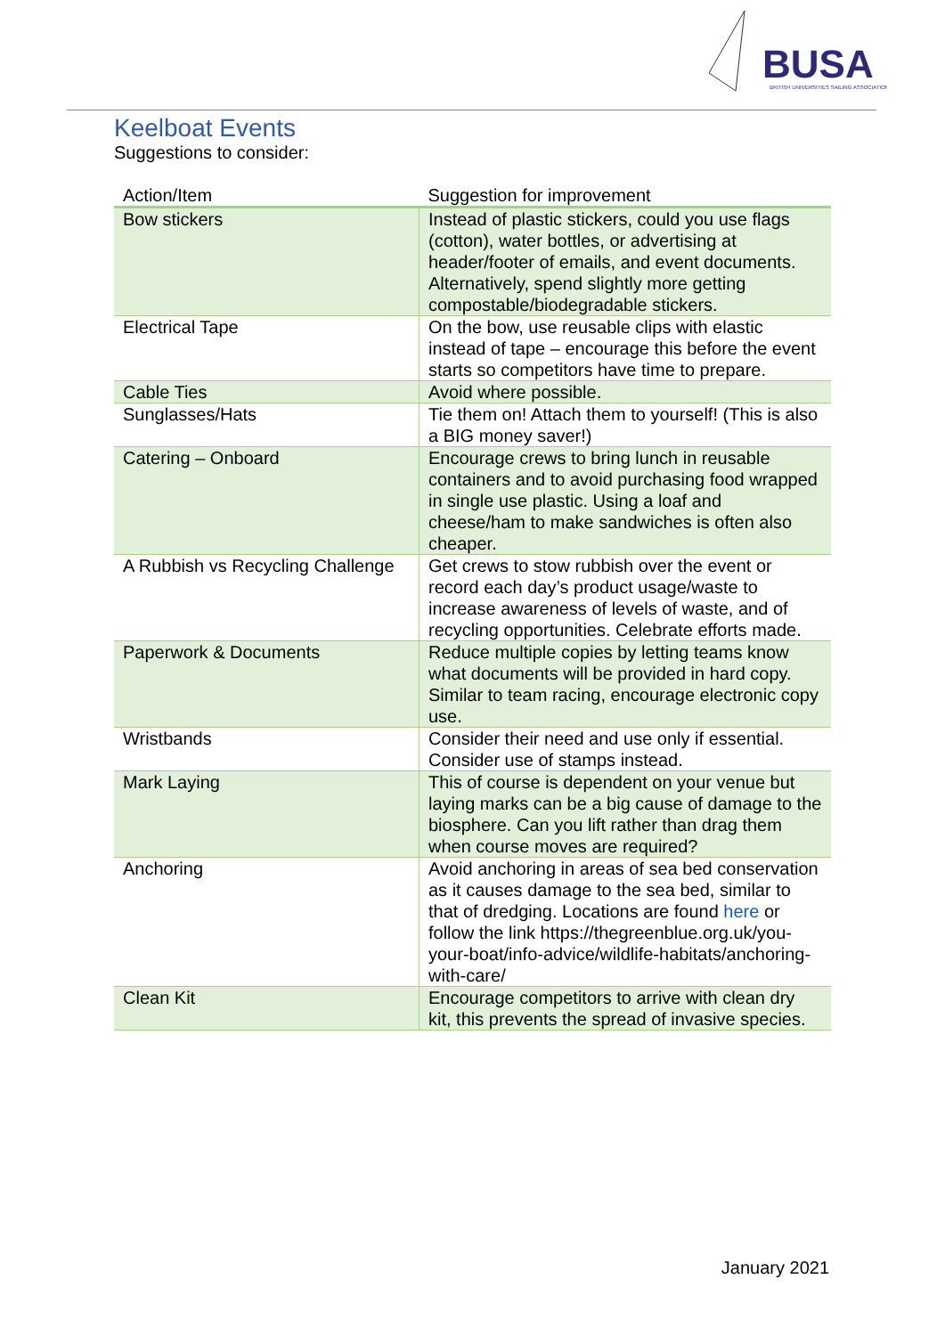BUSA
BRITISH UNIVERSITIES SAILING ASSOCIATION
Keelboat Events
Suggestions to consider:
| Action/Item | Suggestion for improvement |
| --- | --- |
| Bow stickers | Instead of plastic stickers, could you use flags (cotton), water bottles, or advertising at header/footer of emails, and event documents. Alternatively, spend slightly more getting compostable/biodegradable stickers. |
| Electrical Tape | On the bow, use reusable clips with elastic instead of tape – encourage this before the event starts so competitors have time to prepare. |
| Cable Ties | Avoid where possible. |
| Sunglasses/Hats | Tie them on! Attach them to yourself! (This is also a BIG money saver!) |
| Catering – Onboard | Encourage crews to bring lunch in reusable containers and to avoid purchasing food wrapped in single use plastic. Using a loaf and cheese/ham to make sandwiches is often also cheaper. |
| A Rubbish vs Recycling Challenge | Get crews to stow rubbish over the event or record each day’s product usage/waste to increase awareness of levels of waste, and of recycling opportunities. Celebrate efforts made. |
| Paperwork & Documents | Reduce multiple copies by letting teams know what documents will be provided in hard copy. Similar to team racing, encourage electronic copy use. |
| Wristbands | Consider their need and use only if essential. Consider use of stamps instead. |
| Mark Laying | This of course is dependent on your venue but laying marks can be a big cause of damage to the biosphere. Can you lift rather than drag them when course moves are required? |
| Anchoring | Avoid anchoring in areas of sea bed conservation as it causes damage to the sea bed, similar to that of dredging. Locations are found here or follow the link https://thegreenblue.org.uk/you-your-boat/info-advice/wildlife-habitats/anchoring-with-care/ |
| Clean Kit | Encourage competitors to arrive with clean dry kit, this prevents the spread of invasive species. |
January 2021